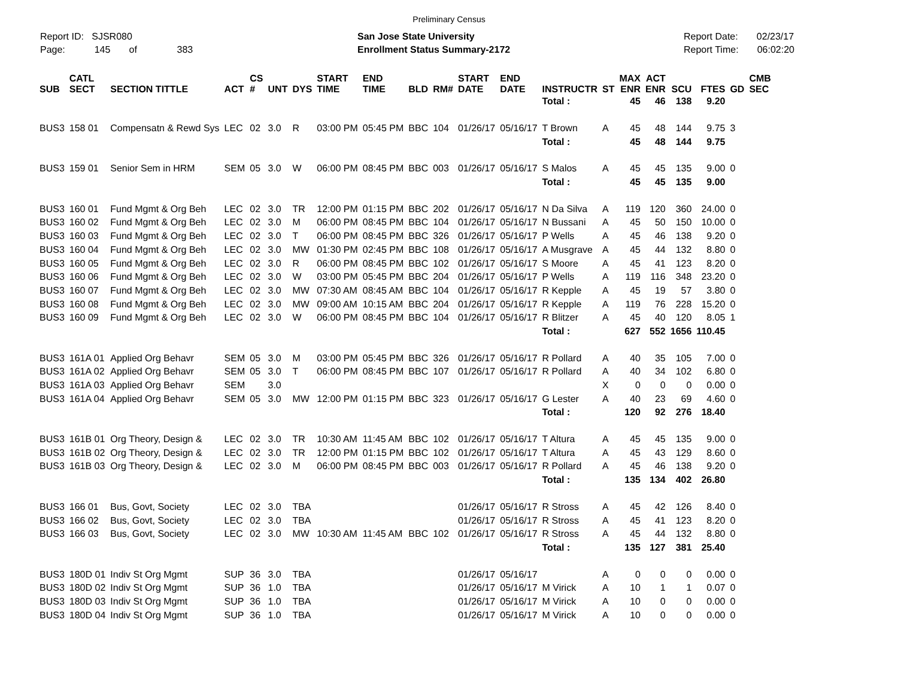Preliminary Census
Report ID: SJSR080
Page: 145 of 383
San Jose State University
Enrollment Status Summary-2172
Report Date: 02/23/17
Report Time: 06:02:20
| SUB | CATL SECT | SECTION TITTLE | ACT | CS # | UNT | DYS | START TIME | END TIME | BLD | RM# | START DATE | END DATE | INSTRUCTR | ST | MAX ENR | ACT ENR | SCU | FTES | GD | CMB SEC |
| --- | --- | --- | --- | --- | --- | --- | --- | --- | --- | --- | --- | --- | --- | --- | --- | --- | --- | --- | --- | --- |
| | | | | | | | | | | | | | Total : | | 45 | 46 | 138 | 9.20 | | |
| BUS3 | 158 01 | Compensatn & Rewd Sys | LEC | 02 | 3.0 | R | 03:00 PM | 05:45 PM | BBC | 104 | 01/26/17 | 05/16/17 | T Brown | A | 45 | 48 | 144 | 9.75 | 3 | |
| | | | | | | | | | | | | | Total : | | 45 | 48 | 144 | 9.75 | | |
| BUS3 | 159 01 | Senior Sem in HRM | SEM | 05 | 3.0 | W | 06:00 PM | 08:45 PM | BBC | 003 | 01/26/17 | 05/16/17 | S Malos | A | 45 | 45 | 135 | 9.00 | 0 | |
| | | | | | | | | | | | | | Total : | | 45 | 45 | 135 | 9.00 | | |
| BUS3 | 160 01 | Fund Mgmt & Org Beh | LEC | 02 | 3.0 | TR | 12:00 PM | 01:15 PM | BBC | 202 | 01/26/17 | 05/16/17 | N Da Silva | A | 119 | 120 | 360 | 24.00 | 0 | |
| BUS3 | 160 02 | Fund Mgmt & Org Beh | LEC | 02 | 3.0 | M | 06:00 PM | 08:45 PM | BBC | 104 | 01/26/17 | 05/16/17 | N Bussani | A | 45 | 50 | 150 | 10.00 | 0 | |
| BUS3 | 160 03 | Fund Mgmt & Org Beh | LEC | 02 | 3.0 | T | 06:00 PM | 08:45 PM | BBC | 326 | 01/26/17 | 05/16/17 | P Wells | A | 45 | 46 | 138 | 9.20 | 0 | |
| BUS3 | 160 04 | Fund Mgmt & Org Beh | LEC | 02 | 3.0 | MW | 01:30 PM | 02:45 PM | BBC | 108 | 01/26/17 | 05/16/17 | A Musgrave | A | 45 | 44 | 132 | 8.80 | 0 | |
| BUS3 | 160 05 | Fund Mgmt & Org Beh | LEC | 02 | 3.0 | R | 06:00 PM | 08:45 PM | BBC | 102 | 01/26/17 | 05/16/17 | S Moore | A | 45 | 41 | 123 | 8.20 | 0 | |
| BUS3 | 160 06 | Fund Mgmt & Org Beh | LEC | 02 | 3.0 | W | 03:00 PM | 05:45 PM | BBC | 204 | 01/26/17 | 05/16/17 | P Wells | A | 119 | 116 | 348 | 23.20 | 0 | |
| BUS3 | 160 07 | Fund Mgmt & Org Beh | LEC | 02 | 3.0 | MW | 07:30 AM | 08:45 AM | BBC | 104 | 01/26/17 | 05/16/17 | R Kepple | A | 45 | 19 | 57 | 3.80 | 0 | |
| BUS3 | 160 08 | Fund Mgmt & Org Beh | LEC | 02 | 3.0 | MW | 09:00 AM | 10:15 AM | BBC | 204 | 01/26/17 | 05/16/17 | R Kepple | A | 119 | 76 | 228 | 15.20 | 0 | |
| BUS3 | 160 09 | Fund Mgmt & Org Beh | LEC | 02 | 3.0 | W | 06:00 PM | 08:45 PM | BBC | 104 | 01/26/17 | 05/16/17 | R Blitzer | A | 45 | 40 | 120 | 8.05 | 1 | |
| | | | | | | | | | | | | | Total : | | 627 | 552 | 1656 | 110.45 | | |
| BUS3 | 161A 01 | Applied Org Behavr | SEM | 05 | 3.0 | M | 03:00 PM | 05:45 PM | BBC | 326 | 01/26/17 | 05/16/17 | R Pollard | A | 40 | 35 | 105 | 7.00 | 0 | |
| BUS3 | 161A 02 | Applied Org Behavr | SEM | 05 | 3.0 | T | 06:00 PM | 08:45 PM | BBC | 107 | 01/26/17 | 05/16/17 | R Pollard | A | 40 | 34 | 102 | 6.80 | 0 | |
| BUS3 | 161A 03 | Applied Org Behavr | SEM | | 3.0 | | | | | | | | | X | 0 | 0 | 0 | 0.00 | 0 | |
| BUS3 | 161A 04 | Applied Org Behavr | SEM | 05 | 3.0 | MW | 12:00 PM | 01:15 PM | BBC | 323 | 01/26/17 | 05/16/17 | G Lester | A | 40 | 23 | 69 | 4.60 | 0 | |
| | | | | | | | | | | | | | Total : | | 120 | 92 | 276 | 18.40 | | |
| BUS3 | 161B 01 | Org Theory, Design & | LEC | 02 | 3.0 | TR | 10:30 AM | 11:45 AM | BBC | 102 | 01/26/17 | 05/16/17 | T Altura | A | 45 | 45 | 135 | 9.00 | 0 | |
| BUS3 | 161B 02 | Org Theory, Design & | LEC | 02 | 3.0 | TR | 12:00 PM | 01:15 PM | BBC | 102 | 01/26/17 | 05/16/17 | T Altura | A | 45 | 43 | 129 | 8.60 | 0 | |
| BUS3 | 161B 03 | Org Theory, Design & | LEC | 02 | 3.0 | M | 06:00 PM | 08:45 PM | BBC | 003 | 01/26/17 | 05/16/17 | R Pollard | A | 45 | 46 | 138 | 9.20 | 0 | |
| | | | | | | | | | | | | | Total : | | 135 | 134 | 402 | 26.80 | | |
| BUS3 | 166 01 | Bus, Govt, Society | LEC | 02 | 3.0 | TBA | | | | | 01/26/17 | 05/16/17 | R Stross | A | 45 | 42 | 126 | 8.40 | 0 | |
| BUS3 | 166 02 | Bus, Govt, Society | LEC | 02 | 3.0 | TBA | | | | | 01/26/17 | 05/16/17 | R Stross | A | 45 | 41 | 123 | 8.20 | 0 | |
| BUS3 | 166 03 | Bus, Govt, Society | LEC | 02 | 3.0 | MW | 10:30 AM | 11:45 AM | BBC | 102 | 01/26/17 | 05/16/17 | R Stross | A | 45 | 44 | 132 | 8.80 | 0 | |
| | | | | | | | | | | | | | Total : | | 135 | 127 | 381 | 25.40 | | |
| BUS3 | 180D 01 | Indiv St Org Mgmt | SUP | 36 | 3.0 | TBA | | | | | 01/26/17 | 05/16/17 | | A | 0 | 0 | 0 | 0.00 | 0 | |
| BUS3 | 180D 02 | Indiv St Org Mgmt | SUP | 36 | 1.0 | TBA | | | | | 01/26/17 | 05/16/17 | M Virick | A | 10 | 1 | 1 | 0.07 | 0 | |
| BUS3 | 180D 03 | Indiv St Org Mgmt | SUP | 36 | 1.0 | TBA | | | | | 01/26/17 | 05/16/17 | M Virick | A | 10 | 0 | 0 | 0.00 | 0 | |
| BUS3 | 180D 04 | Indiv St Org Mgmt | SUP | 36 | 1.0 | TBA | | | | | 01/26/17 | 05/16/17 | M Virick | A | 10 | 0 | 0 | 0.00 | 0 | |